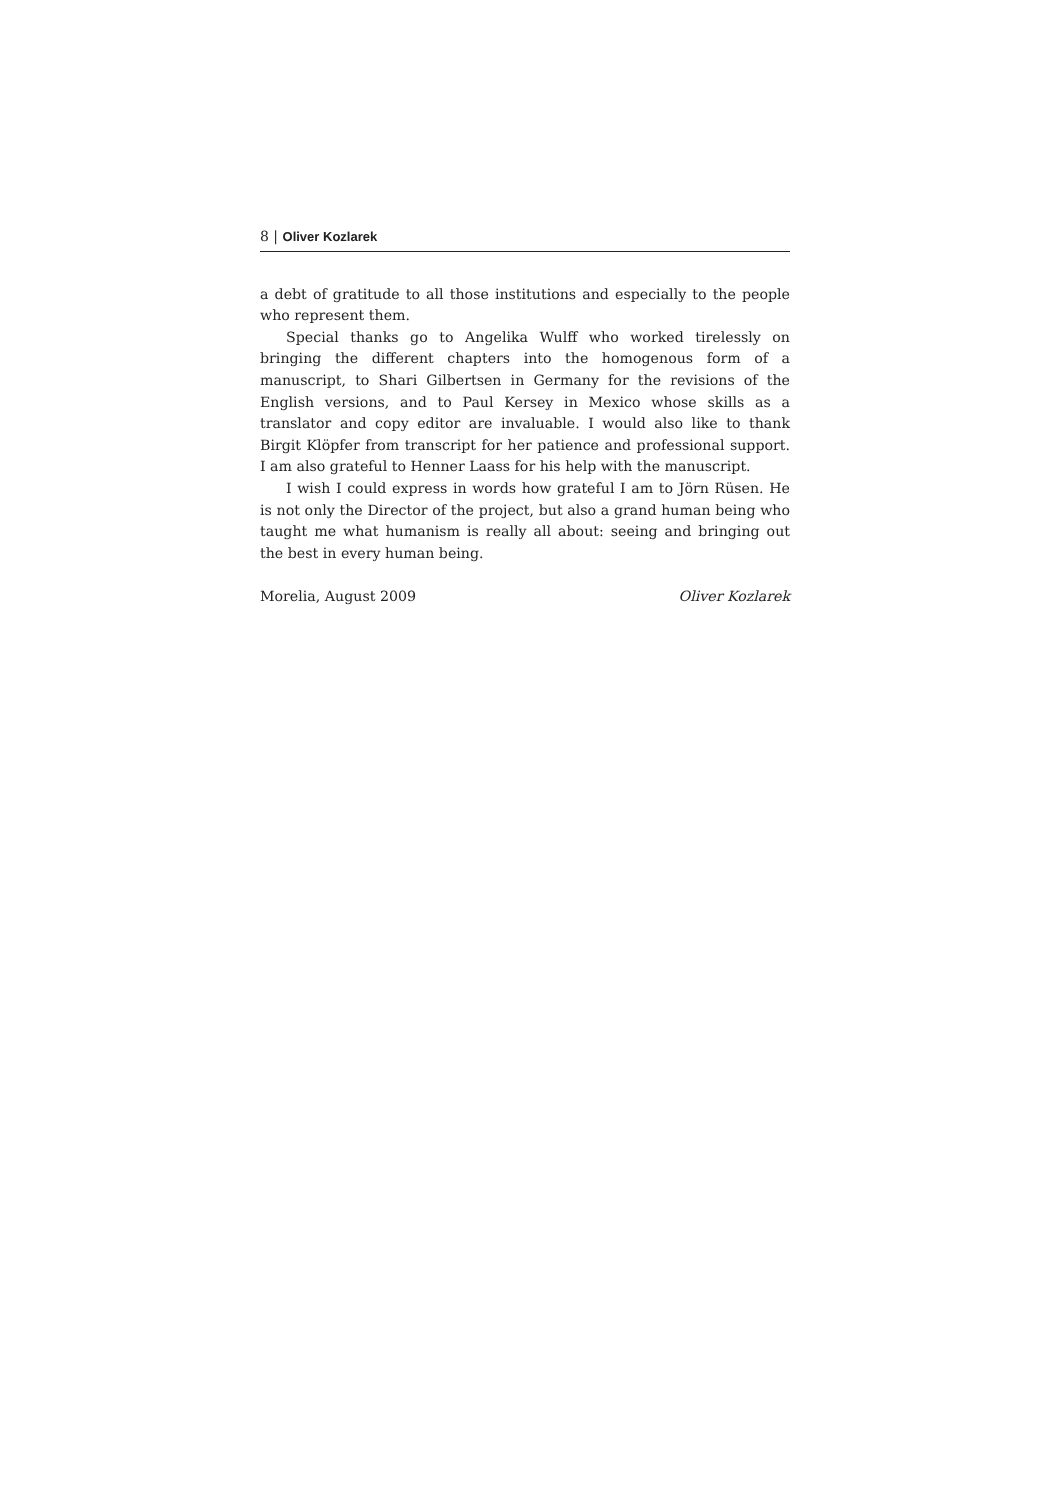8 | Oliver Kozlarek
a debt of gratitude to all those institutions and especially to the people who represent them.
Special thanks go to Angelika Wulff who worked tirelessly on bringing the different chapters into the homogenous form of a manuscript, to Shari Gilbertsen in Germany for the revisions of the English versions, and to Paul Kersey in Mexico whose skills as a translator and copy editor are invaluable. I would also like to thank Birgit Klöpfer from transcript for her patience and professional support. I am also grateful to Henner Laass for his help with the manuscript.
I wish I could express in words how grateful I am to Jörn Rüsen. He is not only the Director of the project, but also a grand human being who taught me what humanism is really all about: seeing and bringing out the best in every human being.
Morelia, August 2009 Oliver Kozlarek